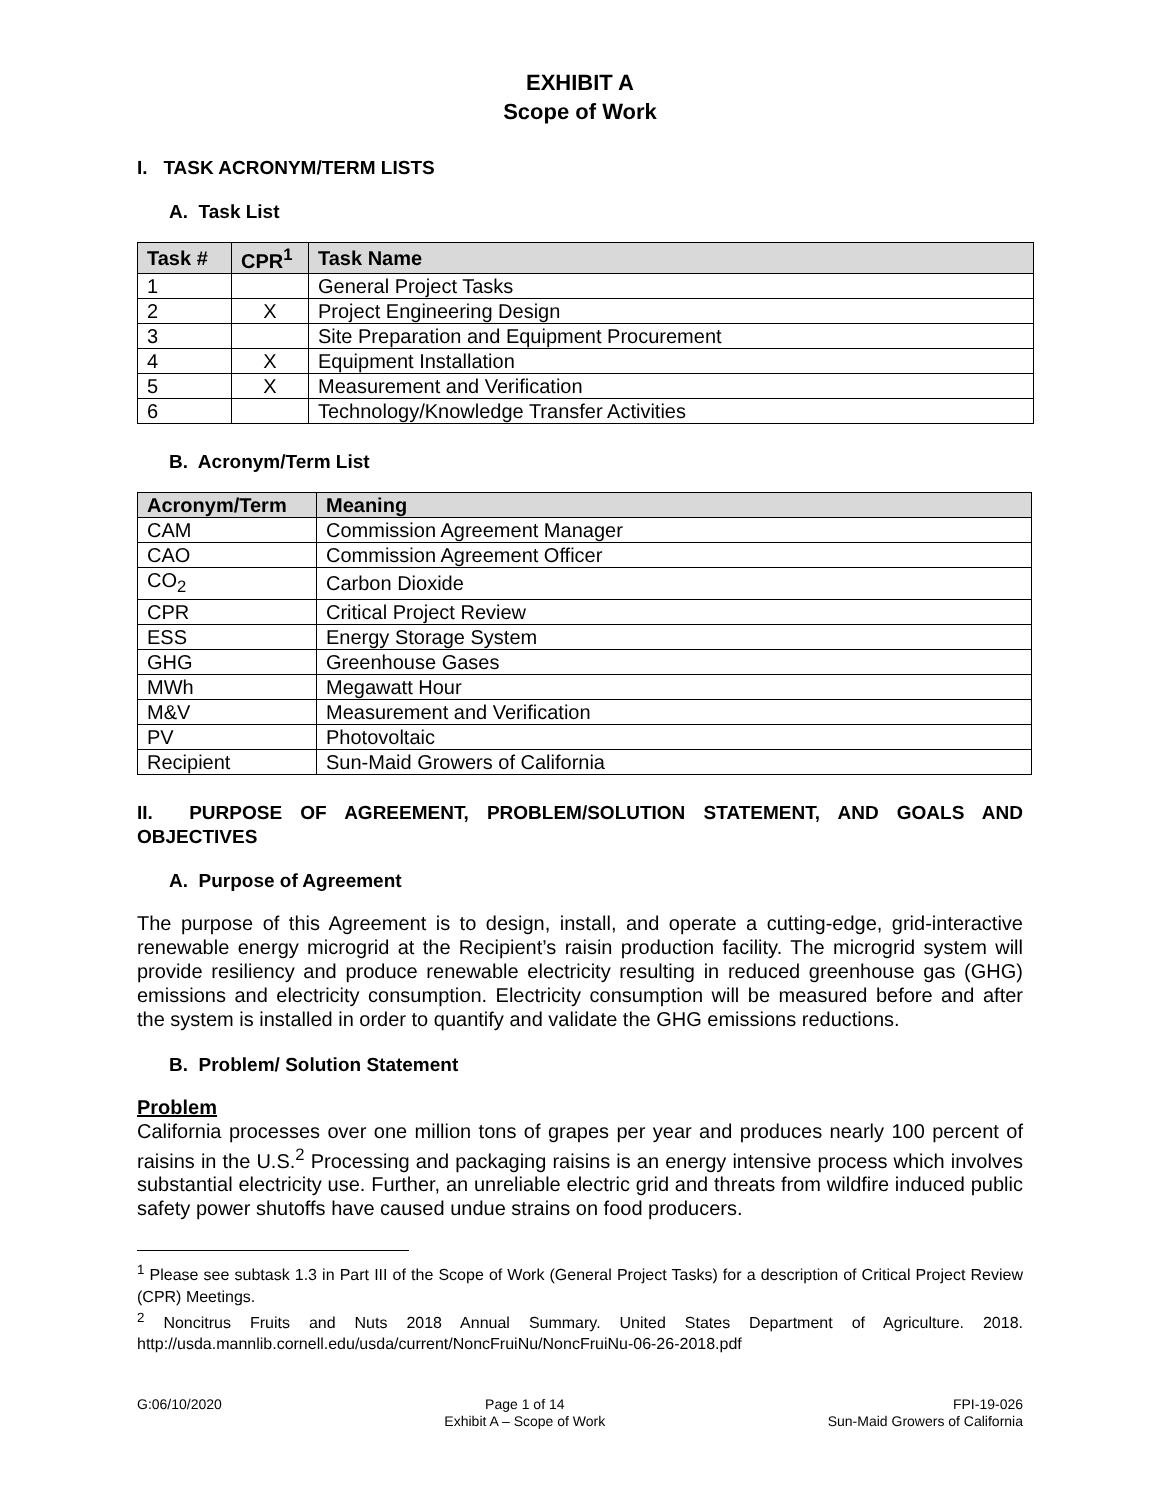EXHIBIT A
Scope of Work
I. TASK ACRONYM/TERM LISTS
A. Task List
| Task # | CPR<sup>1</sup> | Task Name |
| --- | --- | --- |
| 1 | | General Project Tasks |
| 2 | X | Project Engineering Design |
| 3 | | Site Preparation and Equipment Procurement |
| 4 | X | Equipment Installation |
| 5 | X | Measurement and Verification |
| 6 | | Technology/Knowledge Transfer Activities |
B. Acronym/Term List
| Acronym/Term | Meaning |
| --- | --- |
| CAM | Commission Agreement Manager |
| CAO | Commission Agreement Officer |
| CO<sub>2</sub> | Carbon Dioxide |
| CPR | Critical Project Review |
| ESS | Energy Storage System |
| GHG | Greenhouse Gases |
| MWh | Megawatt Hour |
| M&V | Measurement and Verification |
| PV | Photovoltaic |
| Recipient | Sun-Maid Growers of California |
II. PURPOSE OF AGREEMENT, PROBLEM/SOLUTION STATEMENT, AND GOALS AND OBJECTIVES
A. Purpose of Agreement
The purpose of this Agreement is to design, install, and operate a cutting-edge, grid-interactive renewable energy microgrid at the Recipient’s raisin production facility. The microgrid system will provide resiliency and produce renewable electricity resulting in reduced greenhouse gas (GHG) emissions and electricity consumption. Electricity consumption will be measured before and after the system is installed in order to quantify and validate the GHG emissions reductions.
B. Problem/ Solution Statement
Problem
California processes over one million tons of grapes per year and produces nearly 100 percent of raisins in the U.S.<sup>2</sup> Processing and packaging raisins is an energy intensive process which involves substantial electricity use. Further, an unreliable electric grid and threats from wildfire induced public safety power shutoffs have caused undue strains on food producers.
<sup>1</sup> Please see subtask 1.3 in Part III of the Scope of Work (General Project Tasks) for a description of Critical Project Review (CPR) Meetings.
<sup>2</sup> Noncitrus Fruits and Nuts 2018 Annual Summary. United States Department of Agriculture. 2018. http://usda.mannlib.cornell.edu/usda/current/NoncFruiNu/NoncFruiNu-06-26-2018.pdf
G:06/10/2020 Page 1 of 14
Exhibit A – Scope of Work
FPI-19-026
Sun-Maid Growers of California